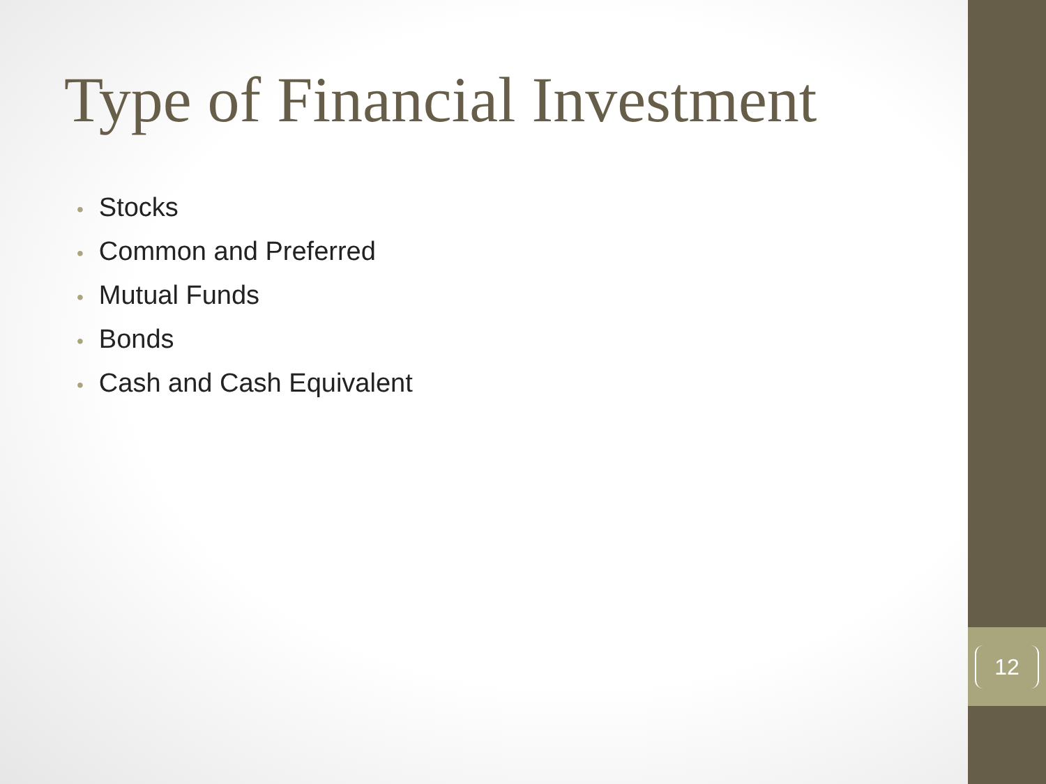Type of Financial Investment
• Stocks
• Common and Preferred
• Mutual Funds
• Bonds
• Cash and Cash Equivalent
12